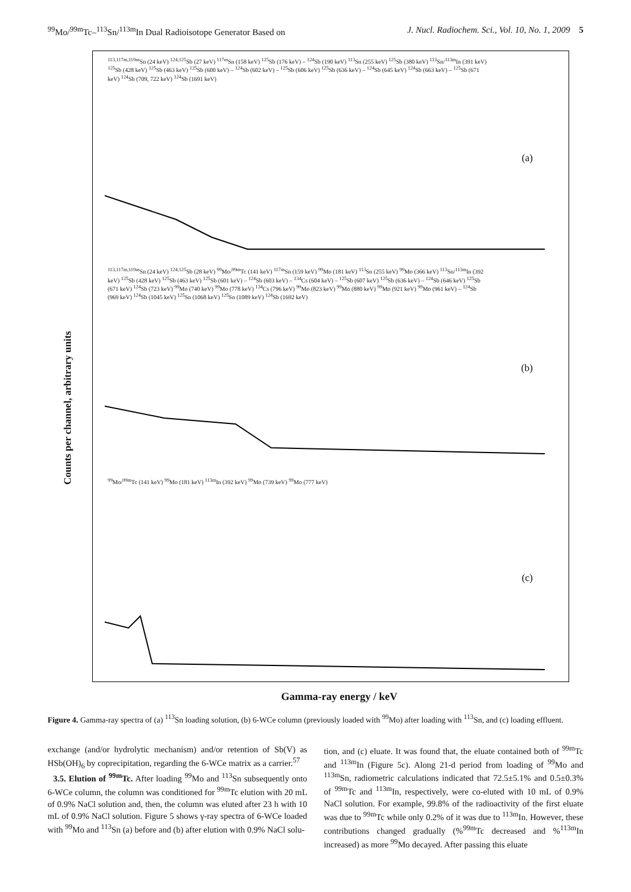<sup>99</sup>Mo/<sup>99m</sup>Tc–<sup>113</sup>Sn/<sup>113m</sup>In Dual Radioisotope Generator Based on J. Nucl. Radiochem. Sci., Vol. 10, No. 1, 2009 5
Counts per channel, arbitrary units
<sup>113,117m,119m</sup>Sn (24 keV) <sup>124,125</sup>Sb (27 keV) <sup>117m</sup>Sn (158 keV) <sup>125</sup>Sb (176 keV) – <sup>124</sup>Sb (190 keV) <sup>113</sup>Sn (255 keV) <sup>125</sup>Sb (380 keV) <sup>113</sup>Sn/<sup>113m</sup>In (391 keV) <sup>125</sup>Sb (428 keV) <sup>125</sup>Sb (463 keV) <sup>125</sup>Sb (600 keV) – <sup>124</sup>Sb (602 keV) – <sup>125</sup>Sb (606 keV) <sup>125</sup>Sb (636 keV) – <sup>124</sup>Sb (645 keV) <sup>124</sup>Sb (663 keV) – <sup>125</sup>Sb (671 keV) <sup>124</sup>Sb (709, 722 keV) <sup>124</sup>Sb (1691 keV)
(a)
<sup>113,117m,119m</sup>Sn (24 keV) <sup>124,125</sup>Sb (28 keV) <sup>99</sup>Mo/<sup>99m</sup>Tc (141 keV) <sup>117m</sup>Sn (159 keV) <sup>99</sup>Mo (181 keV) <sup>113</sup>Sn (255 keV) <sup>99</sup>Mo (366 keV) <sup>113</sup>Sn/<sup>113m</sup>In (392 keV) <sup>125</sup>Sb (428 keV) <sup>125</sup>Sb (463 keV) <sup>125</sup>Sb (601 keV) – <sup>124</sup>Sb (603 keV) – <sup>134</sup>Cs (604 keV) – <sup>125</sup>Sb (607 keV) <sup>125</sup>Sb (636 keV) – <sup>124</sup>Sb (646 keV) <sup>125</sup>Sb (671 keV) <sup>124</sup>Sb (723 keV) <sup>99</sup>Mo (740 keV) <sup>99</sup>Mo (778 keV) <sup>134</sup>Cs (796 keV) <sup>99</sup>Mo (823 keV) <sup>99</sup>Mo (880 keV) <sup>99</sup>Mo (921 keV) <sup>99</sup>Mo (961 keV) – <sup>124</sup>Sb (969 keV) <sup>124</sup>Sb (1045 keV) <sup>125</sup>Sn (1068 keV) <sup>125</sup>Sn (1089 keV) <sup>124</sup>Sb (1692 keV)
(b)
<sup>99</sup>Mo/<sup>99m</sup>Tc (141 keV) <sup>99</sup>Mo (181 keV) <sup>113m</sup>In (392 keV) <sup>99</sup>Mo (739 keV) <sup>99</sup>Mo (777 keV)
(c)
Gamma-ray energy / keV
Figure 4. Gamma-ray spectra of (a) <sup>113</sup>Sn loading solution, (b) 6-WCe column (previously loaded with <sup>99</sup>Mo) after loading with <sup>113</sup>Sn, and (c) loading effluent.
exchange (and/or hydrolytic mechanism) and/or retention of Sb(V) as HSb(OH)<sub>6</sub> by coprecipitation, regarding the 6-WCe matrix as a carrier.<sup>57</sup>
3.5. Elution of <sup>99m</sup>Tc. After loading <sup>99</sup>Mo and <sup>113</sup>Sn subsequently onto 6-WCe column, the column was conditioned for <sup>99m</sup>Tc elution with 20 mL of 0.9% NaCl solution and, then, the column was eluted after 23 h with 10 mL of 0.9% NaCl solution. Figure 5 shows γ-ray spectra of 6-WCe loaded with <sup>99</sup>Mo and <sup>113</sup>Sn (a) before and (b) after elution with 0.9% NaCl solu-
tion, and (c) eluate. It was found that, the eluate contained both of <sup>99m</sup>Tc and <sup>113m</sup>In (Figure 5c). Along 21-d period from loading of <sup>99</sup>Mo and <sup>113m</sup>Sn, radiometric calculations indicated that 72.5±5.1% and 0.5±0.3% of <sup>99m</sup>Tc and <sup>113m</sup>In, respectively, were co-eluted with 10 mL of 0.9% NaCl solution. For example, 99.8% of the radioactivity of the first eluate was due to <sup>99m</sup>Tc while only 0.2% of it was due to <sup>113m</sup>In. However, these contributions changed gradually (%<sup>99m</sup>Tc decreased and %<sup>113m</sup>In increased) as more <sup>99</sup>Mo decayed. After passing this eluate